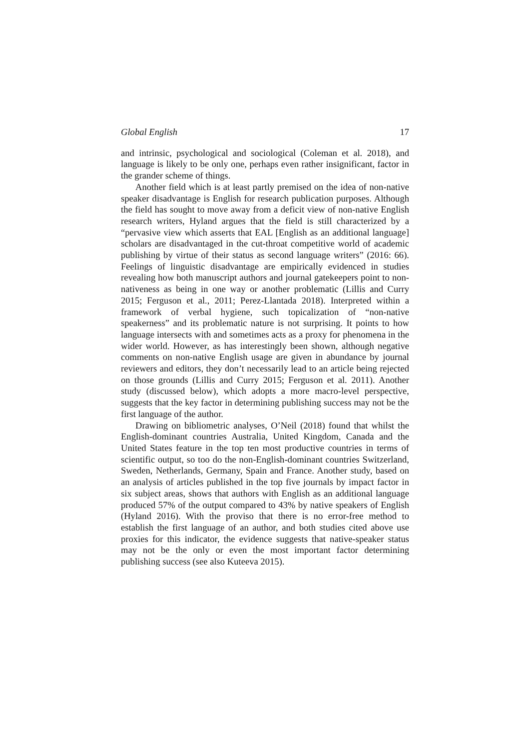Global English 17
and intrinsic, psychological and sociological (Coleman et al. 2018), and language is likely to be only one, perhaps even rather insignificant, factor in the grander scheme of things.
Another field which is at least partly premised on the idea of non-native speaker disadvantage is English for research publication purposes. Although the field has sought to move away from a deficit view of non-native English research writers, Hyland argues that the field is still characterized by a “pervasive view which asserts that EAL [English as an additional language] scholars are disadvantaged in the cut-throat competitive world of academic publishing by virtue of their status as second language writers” (2016: 66). Feelings of linguistic disadvantage are empirically evidenced in studies revealing how both manuscript authors and journal gatekeepers point to non-nativeness as being in one way or another problematic (Lillis and Curry 2015; Ferguson et al., 2011; Perez-Llantada 2018). Interpreted within a framework of verbal hygiene, such topicalization of “non-native speakerness” and its problematic nature is not surprising. It points to how language intersects with and sometimes acts as a proxy for phenomena in the wider world. However, as has interestingly been shown, although negative comments on non-native English usage are given in abundance by journal reviewers and editors, they don’t necessarily lead to an article being rejected on those grounds (Lillis and Curry 2015; Ferguson et al. 2011). Another study (discussed below), which adopts a more macro-level perspective, suggests that the key factor in determining publishing success may not be the first language of the author.
Drawing on bibliometric analyses, O’Neil (2018) found that whilst the English-dominant countries Australia, United Kingdom, Canada and the United States feature in the top ten most productive countries in terms of scientific output, so too do the non-English-dominant countries Switzerland, Sweden, Netherlands, Germany, Spain and France. Another study, based on an analysis of articles published in the top five journals by impact factor in six subject areas, shows that authors with English as an additional language produced 57% of the output compared to 43% by native speakers of English (Hyland 2016). With the proviso that there is no error-free method to establish the first language of an author, and both studies cited above use proxies for this indicator, the evidence suggests that native-speaker status may not be the only or even the most important factor determining publishing success (see also Kuteeva 2015).